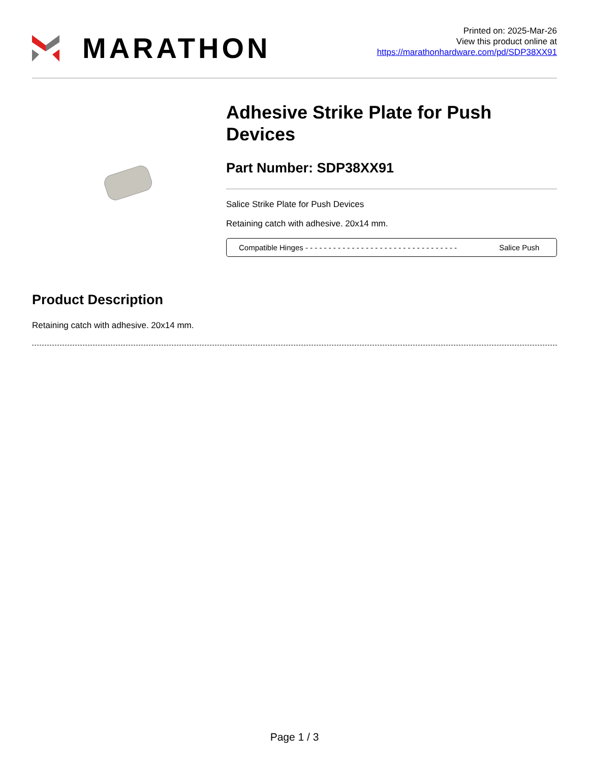MARATHON
Printed on: 2025-Mar-26
View this product online at
https://marathonhardware.com/pd/SDP38XX91
Adhesive Strike Plate for Push Devices
Part Number: SDP38XX91
Salice Strike Plate for Push Devices
Retaining catch with adhesive. 20x14 mm.
| Compatible Hinges - - - - - - - - - - - - - - - - - - - - - - - - - - - - - - - - - | Salice Push |
Product Description
Retaining catch with adhesive. 20x14 mm.
Page 1 / 3